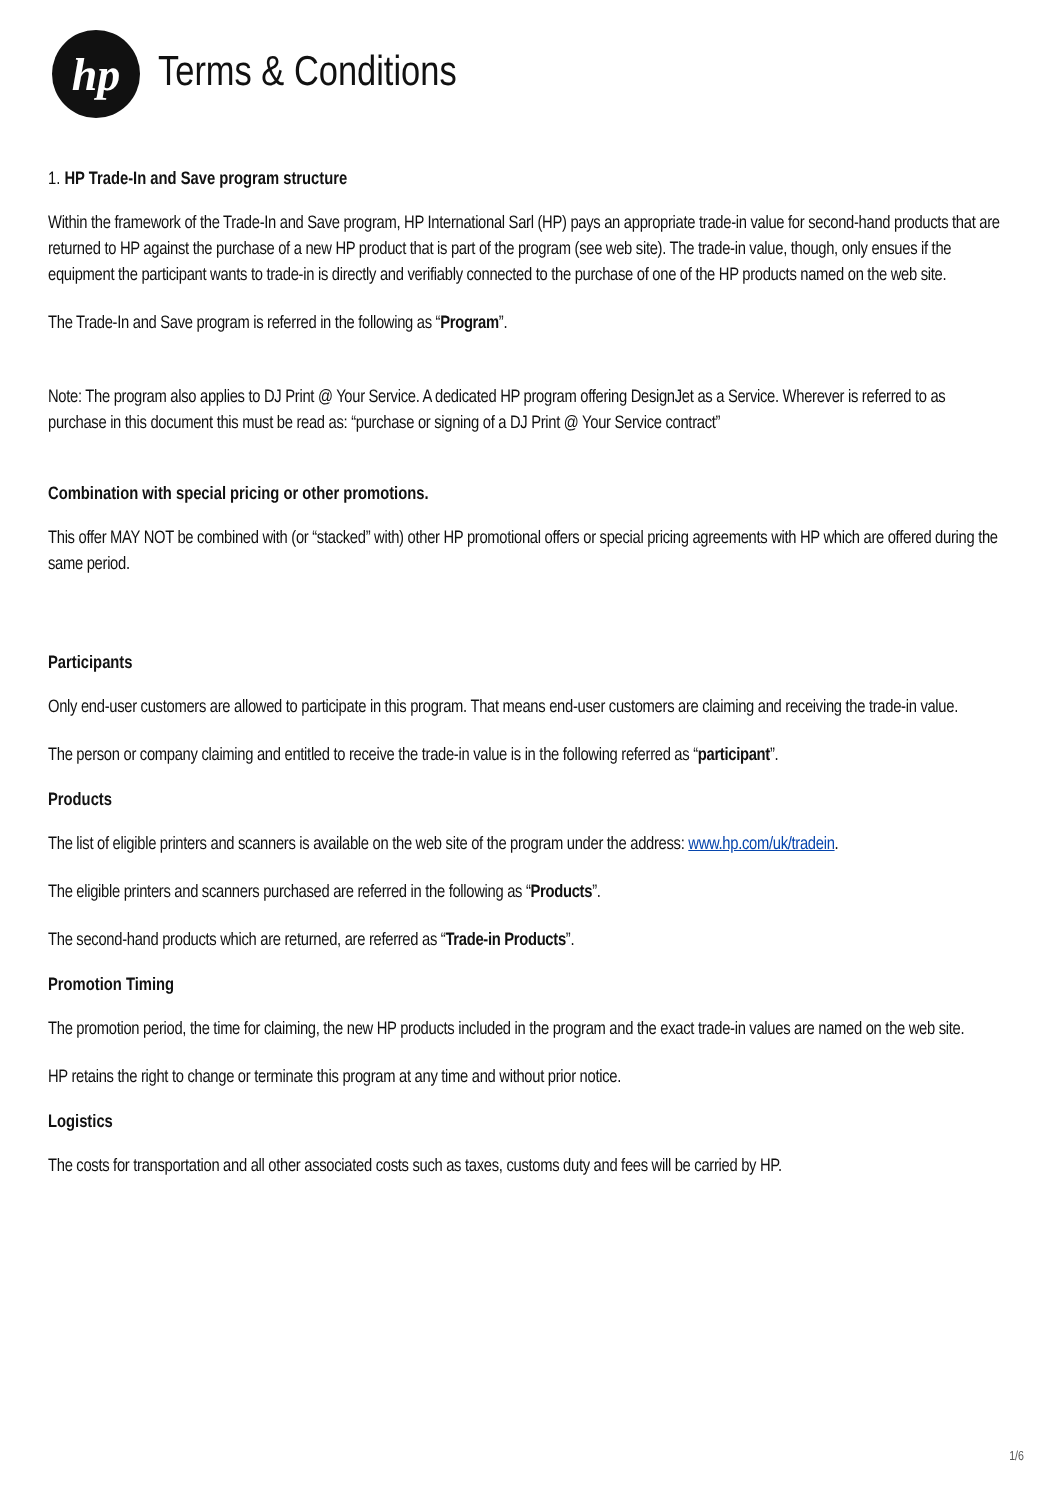hp
Terms & Conditions
1. HP Trade-In and Save program structure
Within the framework of the Trade-In and Save program, HP International Sarl (HP) pays an appropriate trade-in value for second-hand products that are returned to HP against the purchase of a new HP product that is part of the program (see web site). The trade-in value, though, only ensues if the equipment the participant wants to trade-in is directly and verifiably connected to the purchase of one of the HP products named on the web site.
The Trade-In and Save program is referred in the following as “Program”.
Note: The program also applies to DJ Print @ Your Service. A dedicated HP program offering DesignJet as a Service. Wherever is referred to as purchase in this document this must be read as: “purchase or signing of a DJ Print @ Your Service contract”
Combination with special pricing or other promotions.
This offer MAY NOT be combined with (or “stacked” with) other HP promotional offers or special pricing agreements with HP which are offered during the same period.
Participants
Only end-user customers are allowed to participate in this program. That means end-user customers are claiming and receiving the trade-in value.
The person or company claiming and entitled to receive the trade-in value is in the following referred as “participant”.
Products
The list of eligible printers and scanners is available on the web site of the program under the address: www.hp.com/uk/tradein.
The eligible printers and scanners purchased are referred in the following as “Products”.
The second-hand products which are returned, are referred as “Trade-in Products”.
Promotion Timing
The promotion period, the time for claiming, the new HP products included in the program and the exact trade-in values are named on the web site.
HP retains the right to change or terminate this program at any time and without prior notice.
Logistics
The costs for transportation and all other associated costs such as taxes, customs duty and fees will be carried by HP.
1/6